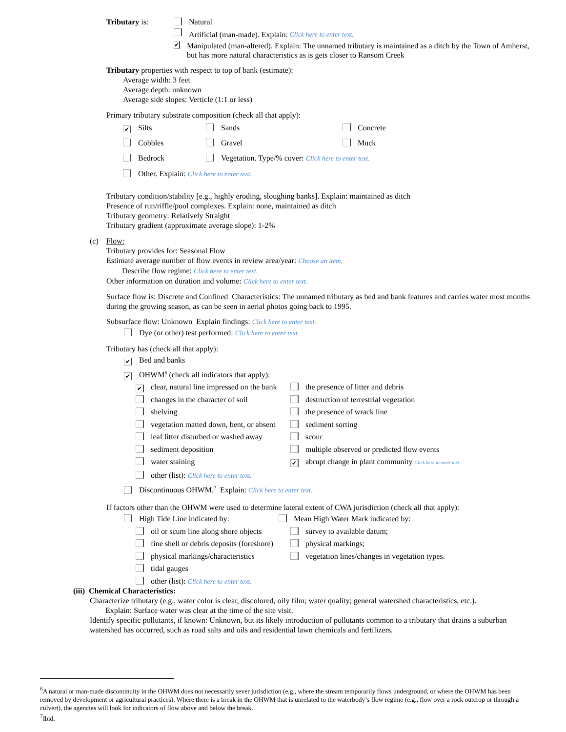Tributary is: Natural
Artificial (man-made). Explain: Click here to enter text.
✔
Manipulated (man-altered). Explain: The unnamed tributary is maintained as a ditch by the Town of Amherst, but has more natural characteristics as is gets closer to Ransom Creek
Tributary properties with respect to top of bank (estimate):
Average width: 3 feet
Average depth: unknown
Average side slopes: Verticle (1:1 or less)
Primary tributary substrate composition (check all that apply):
✔ Silts Sands Concrete
Cobbles Gravel Muck
Bedrock Vegetation. Type/% cover: Click here to enter text.
Other. Explain: Click here to enter text.
Tributary condition/stability [e.g., highly eroding, sloughing banks]. Explain: maintained as ditch
Presence of run/riffle/pool complexes. Explain: none, maintained as ditch
Tributary geometry: Relatively Straight
Tributary gradient (approximate average slope): 1-2%
(c) Flow:
Tributary provides for: Seasonal Flow
Estimate average number of flow events in review area/year: Choose an item.
Describe flow regime: Click here to enter text.
Other information on duration and volume: Click here to enter text.
Surface flow is: Discrete and Confined Characteristics: The unnamed tributary as bed and bank features and carries water most months during the growing season, as can be seen in aerial photos going back to 1995.
Subsurface flow: Unknown Explain findings: Click here to enter text.
Dye (or other) test performed: Click here to enter text.
Tributary has (check all that apply):
✔ Bed and banks
✔ OHWM<sup>6</sup> (check all indicators that apply):
✔ clear, natural line impressed on the bank
the presence of litter and debris
changes in the character of soil
destruction of terrestrial vegetation
shelving
the presence of wrack line
vegetation matted down, bent, or absent
sediment sorting
leaf litter disturbed or washed away
scour
sediment deposition
multiple observed or predicted flow events
water staining
✔ abrupt change in plant community Click here to enter text.
other (list): Click here to enter text.
Discontinuous OHWM.<sup>7</sup> Explain: Click here to enter text.
If factors other than the OHWM were used to determine lateral extent of CWA jurisdiction (check all that apply):
High Tide Line indicated by: Mean High Water Mark indicated by:
oil or scum line along shore objects
survey to available datum;
fine shell or debris deposits (foreshore)
physical markings;
physical markings/characteristics
vegetation lines/changes in vegetation types.
tidal gauges
other (list): Click here to enter text.
(iii) Chemical Characteristics:
Characterize tributary (e.g., water color is clear, discolored, oily film; water quality; general watershed characteristics, etc.).
Explain: Surface water was clear at the time of the site visit.
Identify specific pollutants, if known: Unknown, but its likely introduction of pollutants common to a tributary that drains a suburban watershed has occurred, such as road salts and oils and residential lawn chemicals and fertilizers.
<sup>6</sup> A natural or man-made discontinuity in the OHWM does not necessarily sever jurisdiction (e.g., where the stream temporarily flows underground, or where the OHWM has been removed by development or agricultural practices). Where there is a break in the OHWM that is unrelated to the waterbody’s flow regime (e.g., flow over a rock outcrop or through a culvert), the agencies will look for indicators of flow above and below the break.
<sup>7</sup> Ibid.